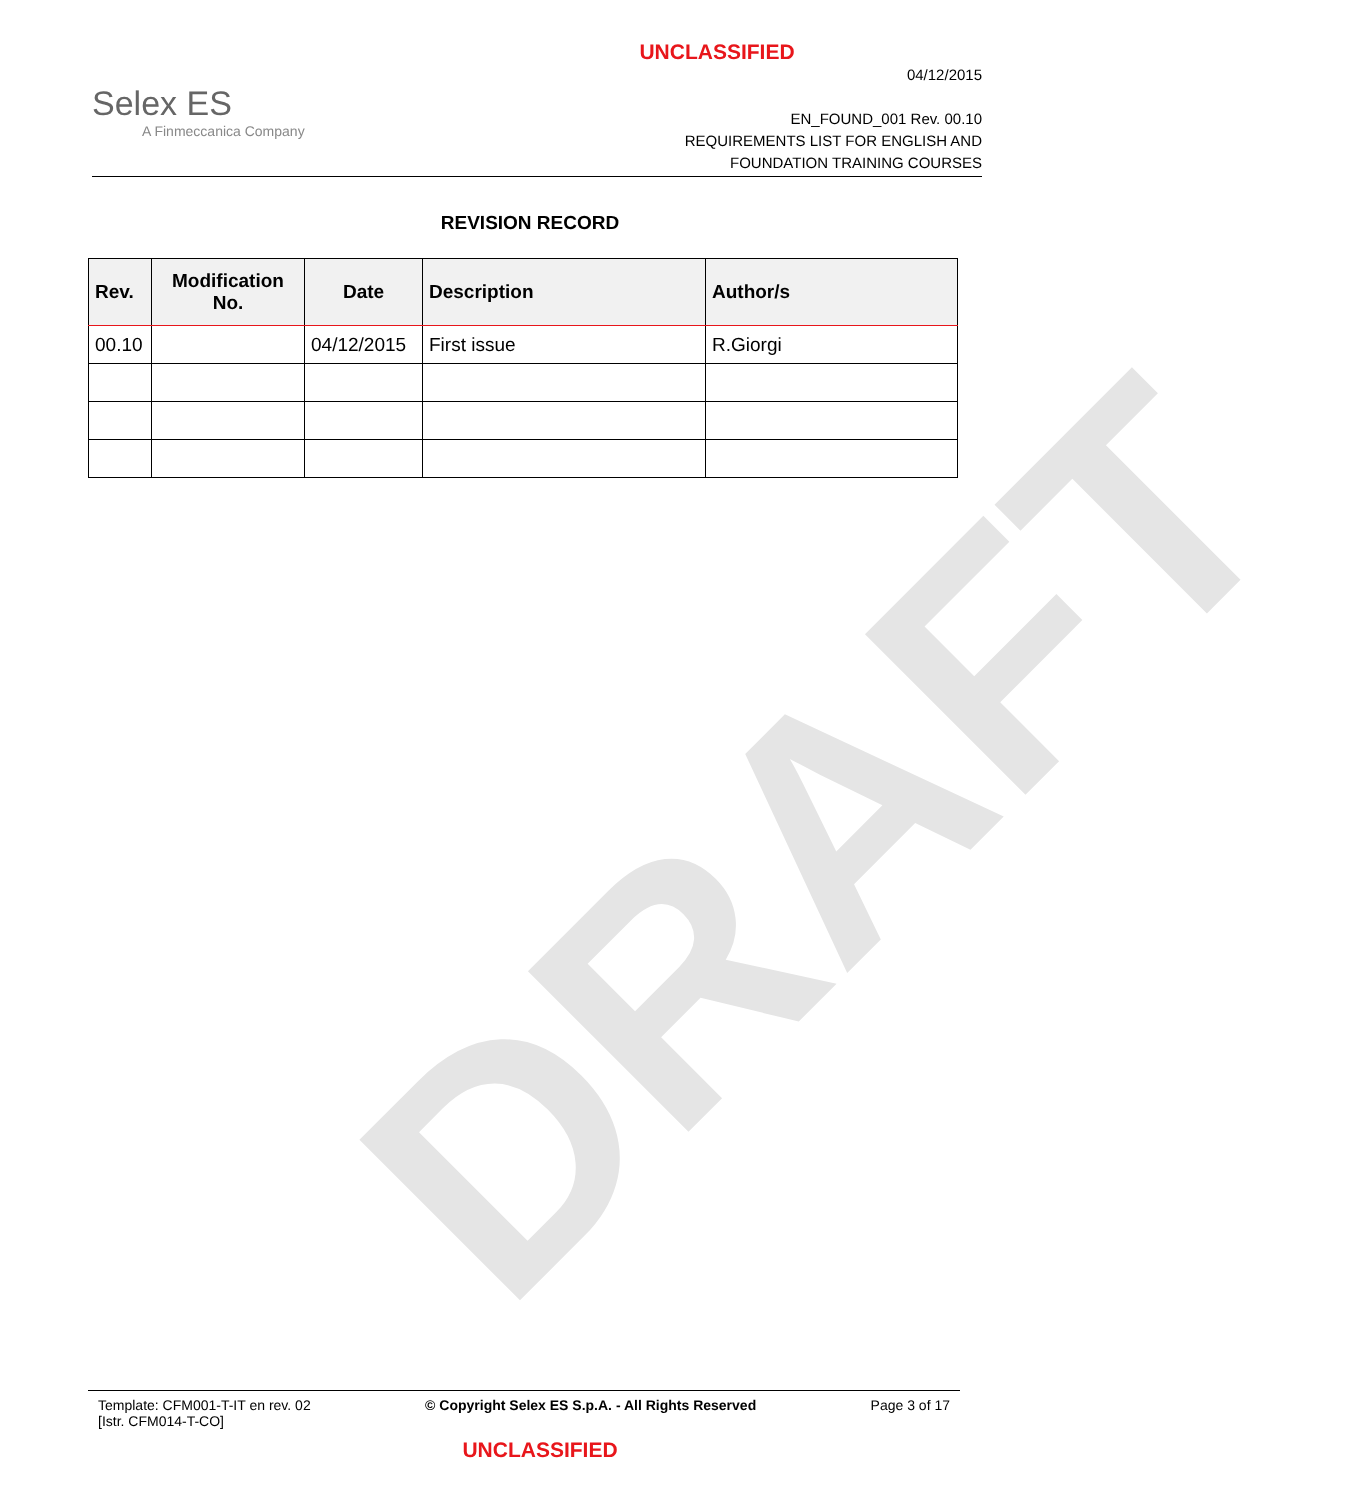DRAFT
UNCLASSIFIED
Selex ES
A Finmeccanica Company
04/12/2015
EN_FOUND_001 Rev. 00.10
REQUIREMENTS LIST FOR ENGLISH AND
FOUNDATION TRAINING COURSES
REVISION RECORD
| Rev. | Modification No. | Date | Description | Author/s |
| --- | --- | --- | --- | --- |
| 00.10 | | 04/12/2015 | First issue | R.Giorgi |
Template: CFM001-T-IT en rev. 02
[Istr. CFM014-T-CO]
© Copyright Selex ES S.p.A. - All Rights Reserved
Page 3 of 17
UNCLASSIFIED